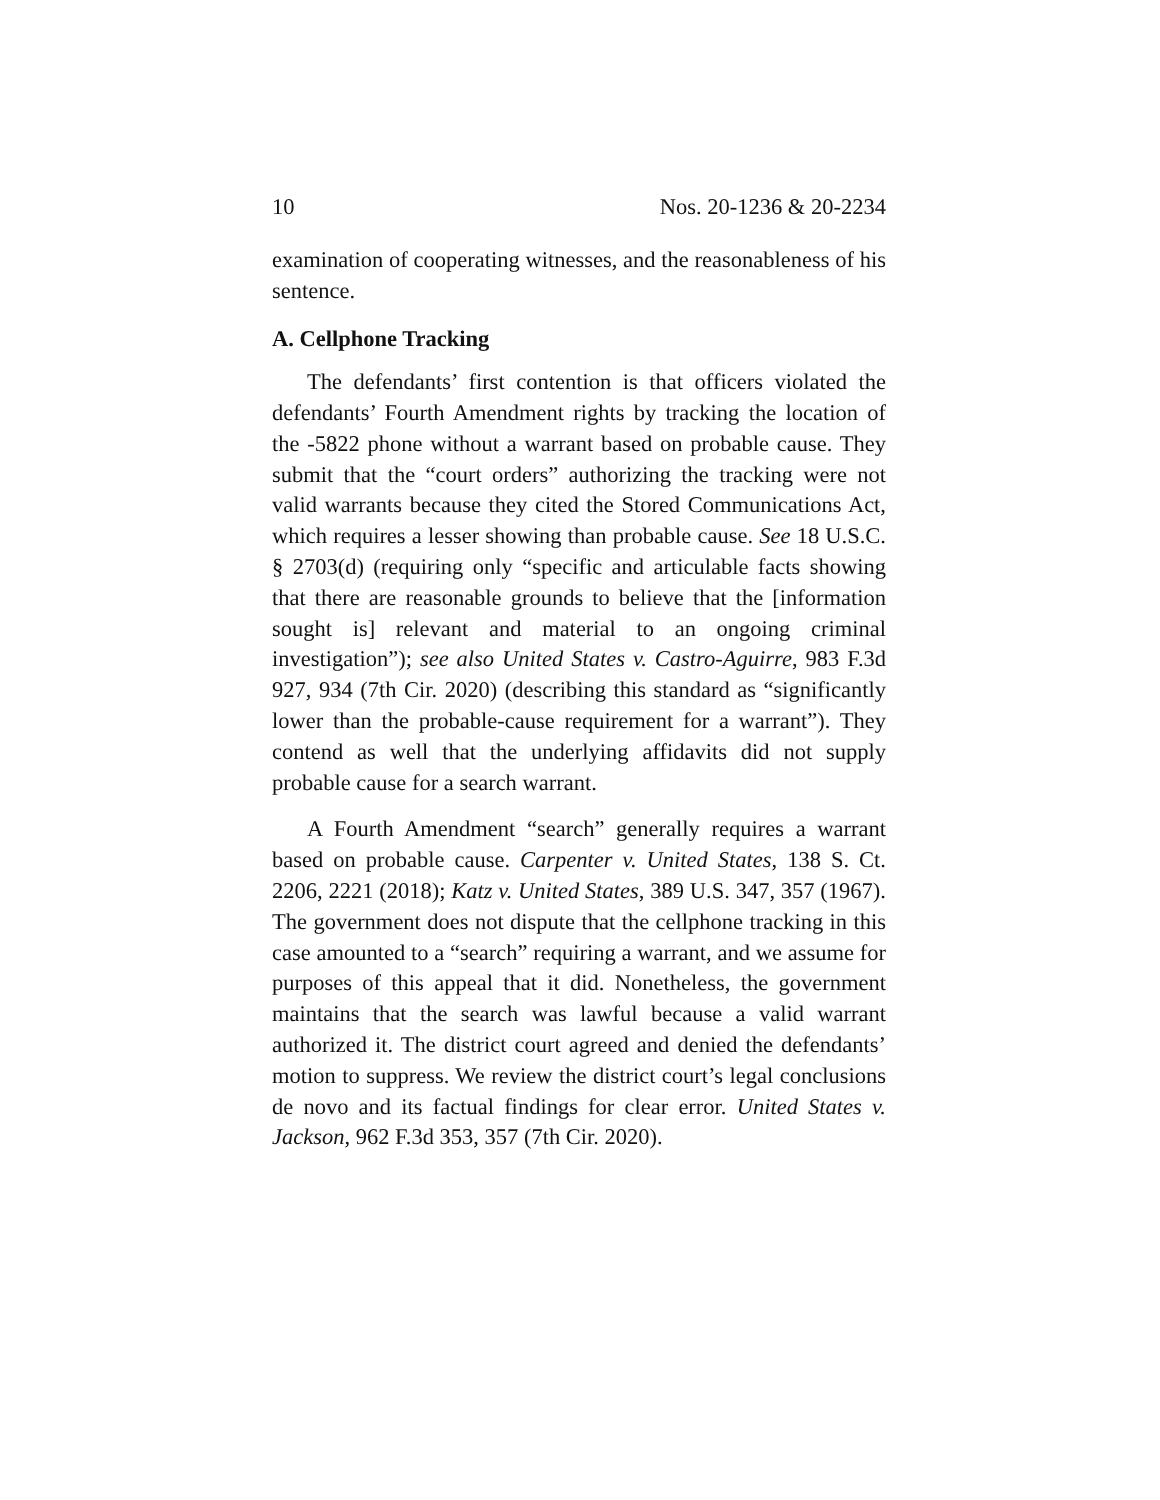10 Nos. 20-1236 & 20-2234
examination of cooperating witnesses, and the reasonableness of his sentence.
A. Cellphone Tracking
The defendants’ first contention is that officers violated the defendants’ Fourth Amendment rights by tracking the location of the -5822 phone without a warrant based on probable cause. They submit that the “court orders” authorizing the tracking were not valid warrants because they cited the Stored Communications Act, which requires a lesser showing than probable cause. See 18 U.S.C. § 2703(d) (requiring only “specific and articulable facts showing that there are reasonable grounds to believe that the [information sought is] relevant and material to an ongoing criminal investigation”); see also United States v. Castro-Aguirre, 983 F.3d 927, 934 (7th Cir. 2020) (describing this standard as “significantly lower than the probable-cause requirement for a warrant”). They contend as well that the underlying affidavits did not supply probable cause for a search warrant.
A Fourth Amendment “search” generally requires a warrant based on probable cause. Carpenter v. United States, 138 S. Ct. 2206, 2221 (2018); Katz v. United States, 389 U.S. 347, 357 (1967). The government does not dispute that the cellphone tracking in this case amounted to a “search” requiring a warrant, and we assume for purposes of this appeal that it did. Nonetheless, the government maintains that the search was lawful because a valid warrant authorized it. The district court agreed and denied the defendants’ motion to suppress. We review the district court’s legal conclusions de novo and its factual findings for clear error. United States v. Jackson, 962 F.3d 353, 357 (7th Cir. 2020).